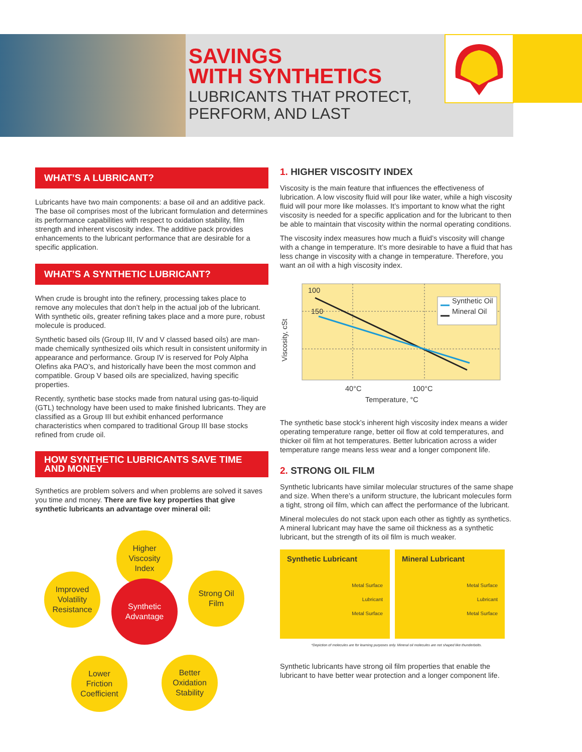SAVINGS
WITH SYNTHETICS
LUBRICANTS THAT PROTECT,
PERFORM, AND LAST
WHAT’S A LUBRICANT?
Lubricants have two main components: a base oil and an additive pack. The base oil comprises most of the lubricant formulation and determines its performance capabilities with respect to oxidation stability, film strength and inherent viscosity index. The additive pack provides enhancements to the lubricant performance that are desirable for a specific application.
WHAT’S A SYNTHETIC LUBRICANT?
When crude is brought into the refinery, processing takes place to remove any molecules that don’t help in the actual job of the lubricant. With synthetic oils, greater refining takes place and a more pure, robust molecule is produced.
Synthetic based oils (Group III, IV and V classed based oils) are man-made chemically synthesized oils which result in consistent uniformity in appearance and performance. Group IV is reserved for Poly Alpha Olefins aka PAO’s, and historically have been the most common and compatible. Group V based oils are specialized, having specific properties.
Recently, synthetic base stocks made from natural using gas-to-liquid (GTL) technology have been used to make finished lubricants. They are classified as a Group III but exhibit enhanced performance characteristics when compared to traditional Group III base stocks refined from crude oil.
HOW SYNTHETIC LUBRICANTS SAVE TIME AND MONEY
Synthetics are problem solvers and when problems are solved it saves you time and money. There are five key properties that give synthetic lubricants an advantage over mineral oil:
Higher
Viscosity
Index
Improved
Volatility
Resistance
Synthetic
Advantage
Strong Oil
Film
Lower
Friction
Coefficient
Better
Oxidation
Stability
1. HIGHER VISCOSITY INDEX
Viscosity is the main feature that influences the effectiveness of lubrication. A low viscosity fluid will pour like water, while a high viscosity fluid will pour more like molasses. It’s important to know what the right viscosity is needed for a specific application and for the lubricant to then be able to maintain that viscosity within the normal operating conditions.
The viscosity index measures how much a fluid’s viscosity will change with a change in temperature. It’s more desirable to have a fluid that has less change in viscosity with a change in temperature. Therefore, you want an oil with a high viscosity index.
100
150
Synthetic Oil
Mineral Oil
Viscosity, cSt
40°C 100°C
Temperature, °C
The synthetic base stock’s inherent high viscosity index means a wider operating temperature range, better oil flow at cold temperatures, and thicker oil film at hot temperatures. Better lubrication across a wider temperature range means less wear and a longer component life.
2. STRONG OIL FILM
Synthetic lubricants have similar molecular structures of the same shape and size. When there’s a uniform structure, the lubricant molecules form a tight, strong oil film, which can affect the performance of the lubricant.
Mineral molecules do not stack upon each other as tightly as synthetics. A mineral lubricant may have the same oil thickness as a synthetic lubricant, but the strength of its oil film is much weaker.
Synthetic Lubricant
Metal Surface
Lubricant
Metal Surface
Mineral Lubricant
Metal Surface
Lubricant
Metal Surface
*Depiction of molecules are for learning purposes only. Mineral oil molecules are not shaped like thunderbolts.
Synthetic lubricants have strong oil film properties that enable the lubricant to have better wear protection and a longer component life.